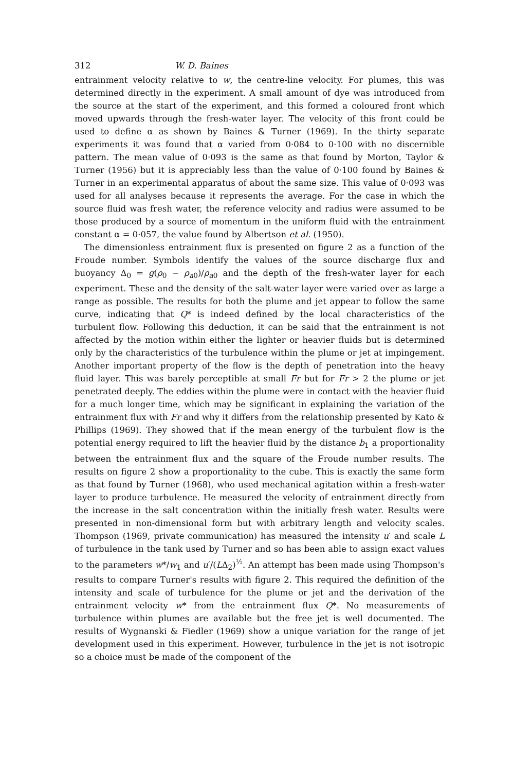312 W. D. Baines
entrainment velocity relative to w, the centre-line velocity. For plumes, this was determined directly in the experiment. A small amount of dye was introduced from the source at the start of the experiment, and this formed a coloured front which moved upwards through the fresh-water layer. The velocity of this front could be used to define α as shown by Baines & Turner (1969). In the thirty separate experiments it was found that α varied from 0·084 to 0·100 with no discernible pattern. The mean value of 0·093 is the same as that found by Morton, Taylor & Turner (1956) but it is appreciably less than the value of 0·100 found by Baines & Turner in an experimental apparatus of about the same size. This value of 0·093 was used for all analyses because it represents the average. For the case in which the source fluid was fresh water, the reference velocity and radius were assumed to be those produced by a source of momentum in the uniform fluid with the entrainment constant α = 0·057, the value found by Albertson et al. (1950).
The dimensionless entrainment flux is presented on figure 2 as a function of the Froude number. Symbols identify the values of the source discharge flux and buoyancy Δ<sub>0</sub> = g(ρ<sub>0</sub> − ρ<sub>a0</sub>)/ρ<sub>a0</sub> and the depth of the fresh-water layer for each experiment. These and the density of the salt-water layer were varied over as large a range as possible. The results for both the plume and jet appear to follow the same curve, indicating that Q* is indeed defined by the local characteristics of the turbulent flow. Following this deduction, it can be said that the entrainment is not affected by the motion within either the lighter or heavier fluids but is determined only by the characteristics of the turbulence within the plume or jet at impingement. Another important property of the flow is the depth of penetration into the heavy fluid layer. This was barely perceptible at small Fr but for Fr > 2 the plume or jet penetrated deeply. The eddies within the plume were in contact with the heavier fluid for a much longer time, which may be significant in explaining the variation of the entrainment flux with Fr and why it differs from the relationship presented by Kato & Phillips (1969). They showed that if the mean energy of the turbulent flow is the potential energy required to lift the heavier fluid by the distance b<sub>1</sub> a proportionality between the entrainment flux and the square of the Froude number results. The results on figure 2 show a proportionality to the cube. This is exactly the same form as that found by Turner (1968), who used mechanical agitation within a fresh-water layer to produce turbulence. He measured the velocity of entrainment directly from the increase in the salt concentration within the initially fresh water. Results were presented in non-dimensional form but with arbitrary length and velocity scales. Thompson (1969, private communication) has measured the intensity u′ and scale L of turbulence in the tank used by Turner and so has been able to assign exact values to the parameters w*/w<sub>1</sub> and u′/(LΔ<sub>2</sub>)<sup>½</sup>. An attempt has been made using Thompson's results to compare Turner's results with figure 2. This required the definition of the intensity and scale of turbulence for the plume or jet and the derivation of the entrainment velocity w* from the entrainment flux Q*. No measurements of turbulence within plumes are available but the free jet is well documented. The results of Wygnanski & Fiedler (1969) show a unique variation for the range of jet development used in this experiment. However, turbulence in the jet is not isotropic so a choice must be made of the component of the